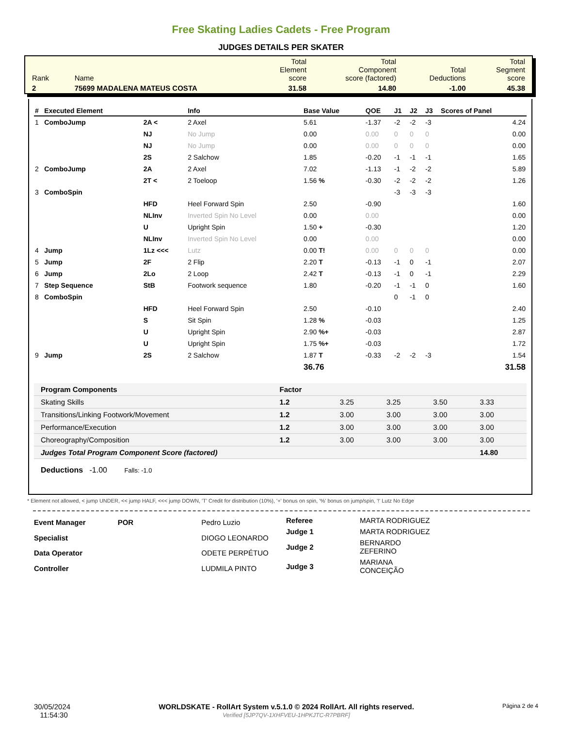Free Skating Ladies Cadets - Free Program
JUDGES DETAILS PER SKATER
| Rank | Name | Total Element score | Total Component score (factored) | Total Deductions | Total Segment score |
| 2 | 75699 MADALENA MATEUS COSTA | 31.58 | 14.80 | -1.00 | 45.38 |
| # | Executed Element | | Info | Base Value | QOE | J1 | J2 | J3 | Scores of Panel |
| --- | --- | --- | --- | --- | --- | --- | --- | --- | --- |
| 1 | ComboJump | 2A < | 2 Axel | 5.61 | -1.37 | -2 | -2 | -3 | 4.24 |
| | | NJ | No Jump | 0.00 | 0.00 | 0 | 0 | 0 | 0.00 |
| | | NJ | No Jump | 0.00 | 0.00 | 0 | 0 | 0 | 0.00 |
| | | 2S | 2 Salchow | 1.85 | -0.20 | -1 | -1 | -1 | 1.65 |
| 2 | ComboJump | 2A | 2 Axel | 7.02 | -1.13 | -1 | -2 | -2 | 5.89 |
| | | 2T < | 2 Toeloop | 1.56 % | -0.30 | -2 | -2 | -2 | 1.26 |
| 3 | ComboSpin | | | | | -3 | -3 | -3 | |
| | | HFD | Heel Forward Spin | 2.50 | -0.90 | | | | 1.60 |
| | | NLInv | Inverted Spin No Level | 0.00 | 0.00 | | | | 0.00 |
| | | U | Upright Spin | 1.50 + | -0.30 | | | | 1.20 |
| | | NLInv | Inverted Spin No Level | 0.00 | 0.00 | | | | 0.00 |
| 4 | Jump | 1Lz <<< | Lutz | 0.00 T! | 0.00 | 0 | 0 | 0 | 0.00 |
| 5 | Jump | 2F | 2 Flip | 2.20 T | -0.13 | -1 | 0 | -1 | 2.07 |
| 6 | Jump | 2Lo | 2 Loop | 2.42 T | -0.13 | -1 | 0 | -1 | 2.29 |
| 7 | Step Sequence | StB | Footwork sequence | 1.80 | -0.20 | -1 | -1 | 0 | 1.60 |
| 8 | ComboSpin | | | | | 0 | -1 | 0 | |
| | | HFD | Heel Forward Spin | 2.50 | -0.10 | | | | 2.40 |
| | | S | Sit Spin | 1.28 % | -0.03 | | | | 1.25 |
| | | U | Upright Spin | 2.90 %+ | -0.03 | | | | 2.87 |
| | | U | Upright Spin | 1.75 %+ | -0.03 | | | | 1.72 |
| 9 | Jump | 2S | 2 Salchow | 1.87 T | -0.33 | -2 | -2 | -3 | 1.54 |
| | | | | 36.76 | | | | | 31.58 |
| Program Components | Factor | | | | |
| --- | --- | --- | --- | --- | --- |
| Skating Skills | 1.2 | 3.25 | 3.25 | 3.50 | 3.33 |
| Transitions/Linking Footwork/Movement | 1.2 | 3.00 | 3.00 | 3.00 | 3.00 |
| Performance/Execution | 1.2 | 3.00 | 3.00 | 3.00 | 3.00 |
| Choreography/Composition | 1.2 | 3.00 | 3.00 | 3.00 | 3.00 |
| Judges Total Program Component Score (factored) | | | | | 14.80 |
Deductions -1.00 Falls: -1.0
* Element not allowed, < jump UNDER, << jump HALF, <<< jump DOWN, 'T' Credit for distribution (10%), '+' bonus on spin, '%' bonus on jump/spin, '!' Lutz No Edge
| Event Manager | POR | Pedro Luzio |
| Specialist | | DIOGO LEONARDO |
| Data Operator | | ODETE PERPÉTUO |
| Controller | | LUDMILA PINTO |
| Referee | MARTA RODRIGUEZ |
| Judge 1 | MARTA RODRIGUEZ |
| Judge 2 | BERNARDO ZEFERINO |
| Judge 3 | MARIANA CONCEIÇÃO |
30/05/2024
11:54:30
WORLDSKATE - RollArt System v.5.1.0 © 2024 RollArt. All rights reserved.
Verified [5JP7QV-1XHFVEU-1HPKJTC-R7PBRF]
Página 2 de 4